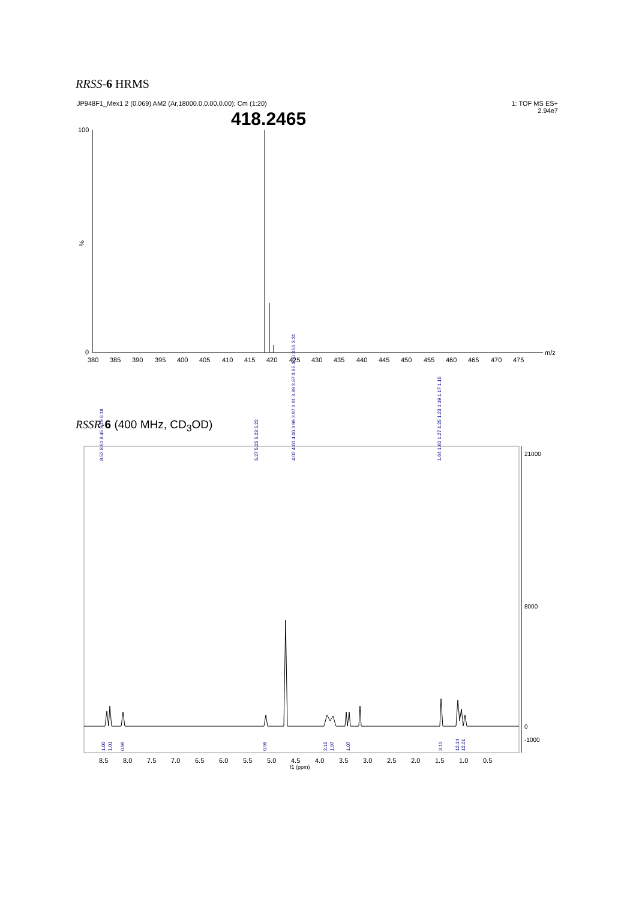RRSS-6 HRMS
JP948F1_Mex1 2 (0.069) AM2 (Ar,18000.0,0.00,0.00); Cm (1:20)
1: TOF MS ES+
2.94e7
RSSR-6 (400 MHz, CD<sub>3</sub>OD)
418.2465
100
%
0
380
385
390
395
400
405
410
415
420
425
430
435
440
445
450
455
460
465
470
475
m/z
21000
8000
0
-1000
8.5
8.0
7.5
7.0
6.5
6.0
5.5
5.0
4.5
4.0
3.5
3.0
2.5
2.0
1.5
1.0
0.5
f1 (ppm)
1.00
1.01
0.99
0.98
2.15
1.97
1.07
3.10
12.14
12.01
8.52 8.51 8.45 8.19 8.18
5.27 5.25 5.23 5.22
4.02 4.01 4.00 3.99 3.97 3.91 3.89 3.87 3.85 3.60 3.53 3.31
1.64 1.62 1.27 1.25 1.23 1.19 1.17 1.15